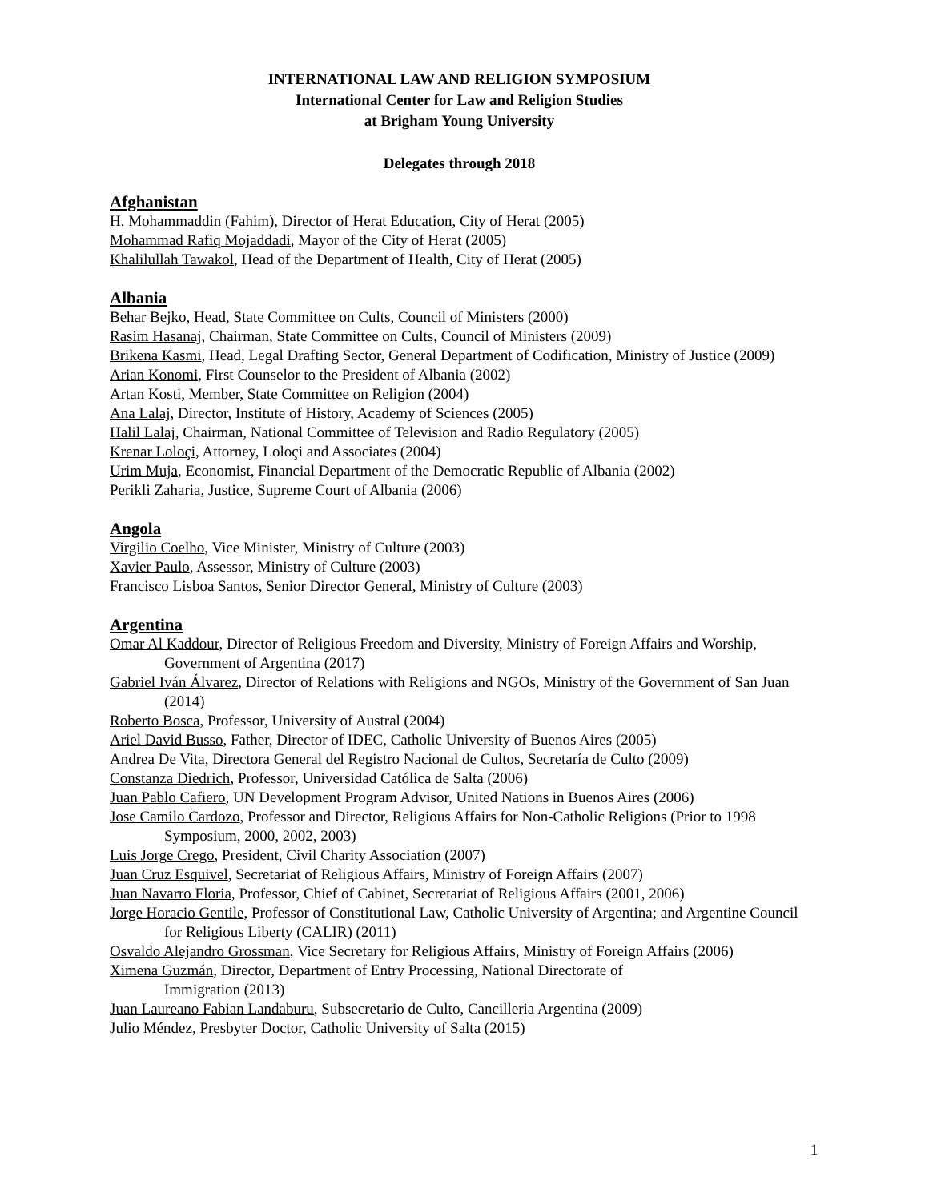INTERNATIONAL LAW AND RELIGION SYMPOSIUM
International Center for Law and Religion Studies
at Brigham Young University
Delegates through 2018
Afghanistan
H. Mohammaddin (Fahim), Director of Herat Education, City of Herat (2005)
Mohammad Rafiq Mojaddadi, Mayor of the City of Herat (2005)
Khalilullah Tawakol, Head of the Department of Health, City of Herat (2005)
Albania
Behar Bejko, Head, State Committee on Cults, Council of Ministers (2000)
Rasim Hasanaj, Chairman, State Committee on Cults, Council of Ministers (2009)
Brikena Kasmi, Head, Legal Drafting Sector, General Department of Codification, Ministry of Justice (2009)
Arian Konomi, First Counselor to the President of Albania (2002)
Artan Kosti, Member, State Committee on Religion (2004)
Ana Lalaj, Director, Institute of History, Academy of Sciences (2005)
Halil Lalaj, Chairman, National Committee of Television and Radio Regulatory (2005)
Krenar Loloçi, Attorney, Loloçi and Associates (2004)
Urim Muja, Economist, Financial Department of the Democratic Republic of Albania (2002)
Perikli Zaharia, Justice, Supreme Court of Albania (2006)
Angola
Virgilio Coelho, Vice Minister, Ministry of Culture (2003)
Xavier Paulo, Assessor, Ministry of Culture (2003)
Francisco Lisboa Santos, Senior Director General, Ministry of Culture (2003)
Argentina
Omar Al Kaddour, Director of Religious Freedom and Diversity, Ministry of Foreign Affairs and Worship, Government of Argentina (2017)
Gabriel Iván Álvarez, Director of Relations with Religions and NGOs, Ministry of the Government of San Juan (2014)
Roberto Bosca, Professor, University of Austral (2004)
Ariel David Busso, Father, Director of IDEC, Catholic University of Buenos Aires (2005)
Andrea De Vita, Directora General del Registro Nacional de Cultos, Secretaría de Culto (2009)
Constanza Diedrich, Professor, Universidad Católica de Salta (2006)
Juan Pablo Cafiero, UN Development Program Advisor, United Nations in Buenos Aires (2006)
Jose Camilo Cardozo, Professor and Director, Religious Affairs for Non-Catholic Religions (Prior to 1998 Symposium, 2000, 2002, 2003)
Luis Jorge Crego, President, Civil Charity Association (2007)
Juan Cruz Esquivel, Secretariat of Religious Affairs, Ministry of Foreign Affairs (2007)
Juan Navarro Floria, Professor, Chief of Cabinet, Secretariat of Religious Affairs (2001, 2006)
Jorge Horacio Gentile, Professor of Constitutional Law, Catholic University of Argentina; and Argentine Council for Religious Liberty (CALIR) (2011)
Osvaldo Alejandro Grossman, Vice Secretary for Religious Affairs, Ministry of Foreign Affairs (2006)
Ximena Guzmán, Director, Department of Entry Processing, National Directorate of
Immigration (2013)
Juan Laureano Fabian Landaburu, Subsecretario de Culto, Cancilleria Argentina (2009)
Julio Méndez, Presbyter Doctor, Catholic University of Salta (2015)
1